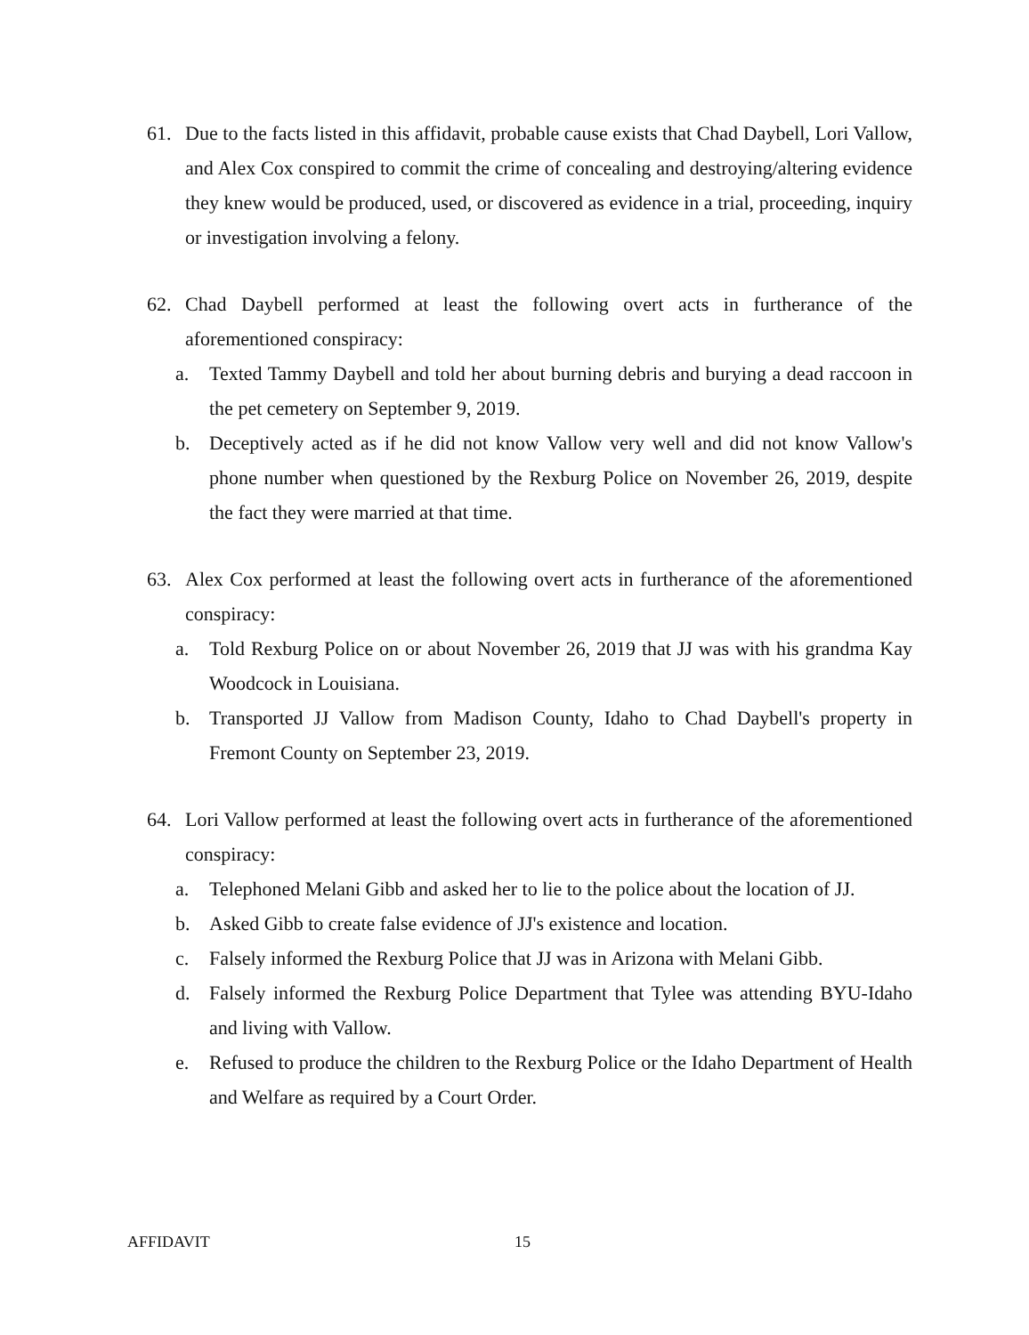61. Due to the facts listed in this affidavit, probable cause exists that Chad Daybell, Lori Vallow, and Alex Cox conspired to commit the crime of concealing and destroying/altering evidence they knew would be produced, used, or discovered as evidence in a trial, proceeding, inquiry or investigation involving a felony.
62. Chad Daybell performed at least the following overt acts in furtherance of the aforementioned conspiracy:
a. Texted Tammy Daybell and told her about burning debris and burying a dead raccoon in the pet cemetery on September 9, 2019.
b. Deceptively acted as if he did not know Vallow very well and did not know Vallow's phone number when questioned by the Rexburg Police on November 26, 2019, despite the fact they were married at that time.
63. Alex Cox performed at least the following overt acts in furtherance of the aforementioned conspiracy:
a. Told Rexburg Police on or about November 26, 2019 that JJ was with his grandma Kay Woodcock in Louisiana.
b. Transported JJ Vallow from Madison County, Idaho to Chad Daybell's property in Fremont County on September 23, 2019.
64. Lori Vallow performed at least the following overt acts in furtherance of the aforementioned conspiracy:
a. Telephoned Melani Gibb and asked her to lie to the police about the location of JJ.
b. Asked Gibb to create false evidence of JJ's existence and location.
c. Falsely informed the Rexburg Police that JJ was in Arizona with Melani Gibb.
d. Falsely informed the Rexburg Police Department that Tylee was attending BYU-Idaho and living with Vallow.
e. Refused to produce the children to the Rexburg Police or the Idaho Department of Health and Welfare as required by a Court Order.
AFFIDAVIT 15